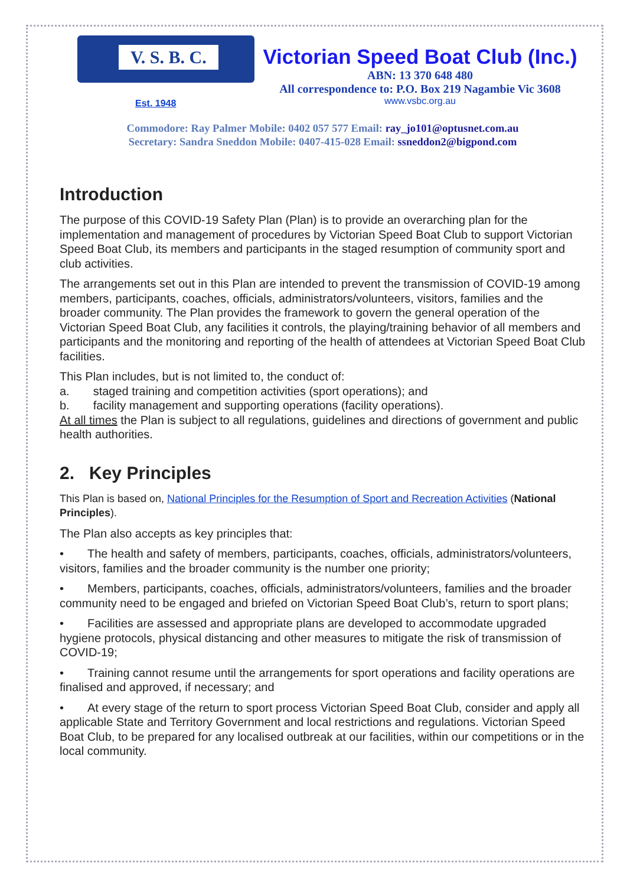V. S. B. C.
Est. 1948
Victorian Speed Boat Club (Inc.)
ABN: 13 370 648 480
All correspondence to: P.O. Box 219 Nagambie Vic 3608
www.vsbc.org.au
Commodore: Ray Palmer Mobile: 0402 057 577 Email: ray_jo101@optusnet.com.au
Secretary: Sandra Sneddon Mobile: 0407-415-028 Email: ssneddon2@bigpond.com
Introduction
The purpose of this COVID-19 Safety Plan (Plan) is to provide an overarching plan for the implementation and management of procedures by Victorian Speed Boat Club to support Victorian Speed Boat Club, its members and participants in the staged resumption of community sport and club activities.
The arrangements set out in this Plan are intended to prevent the transmission of COVID-19 among members, participants, coaches, officials, administrators/volunteers, visitors, families and the broader community. The Plan provides the framework to govern the general operation of the Victorian Speed Boat Club, any facilities it controls, the playing/training behavior of all members and participants and the monitoring and reporting of the health of attendees at Victorian Speed Boat Club facilities.
This Plan includes, but is not limited to, the conduct of:
a.  staged training and competition activities (sport operations); and
b.  facility management and supporting operations (facility operations).
At all times the Plan is subject to all regulations, guidelines and directions of government and public health authorities.
2. Key Principles
This Plan is based on, National Principles for the Resumption of Sport and Recreation Activities (National Principles).
The Plan also accepts as key principles that:
•  The health and safety of members, participants, coaches, officials, administrators/volunteers, visitors, families and the broader community is the number one priority;
•  Members, participants, coaches, officials, administrators/volunteers, families and the broader community need to be engaged and briefed on Victorian Speed Boat Club’s, return to sport plans;
•  Facilities are assessed and appropriate plans are developed to accommodate upgraded hygiene protocols, physical distancing and other measures to mitigate the risk of transmission of COVID-19;
•  Training cannot resume until the arrangements for sport operations and facility operations are finalised and approved, if necessary; and
•  At every stage of the return to sport process Victorian Speed Boat Club, consider and apply all applicable State and Territory Government and local restrictions and regulations. Victorian Speed Boat Club, to be prepared for any localised outbreak at our facilities, within our competitions or in the local community.